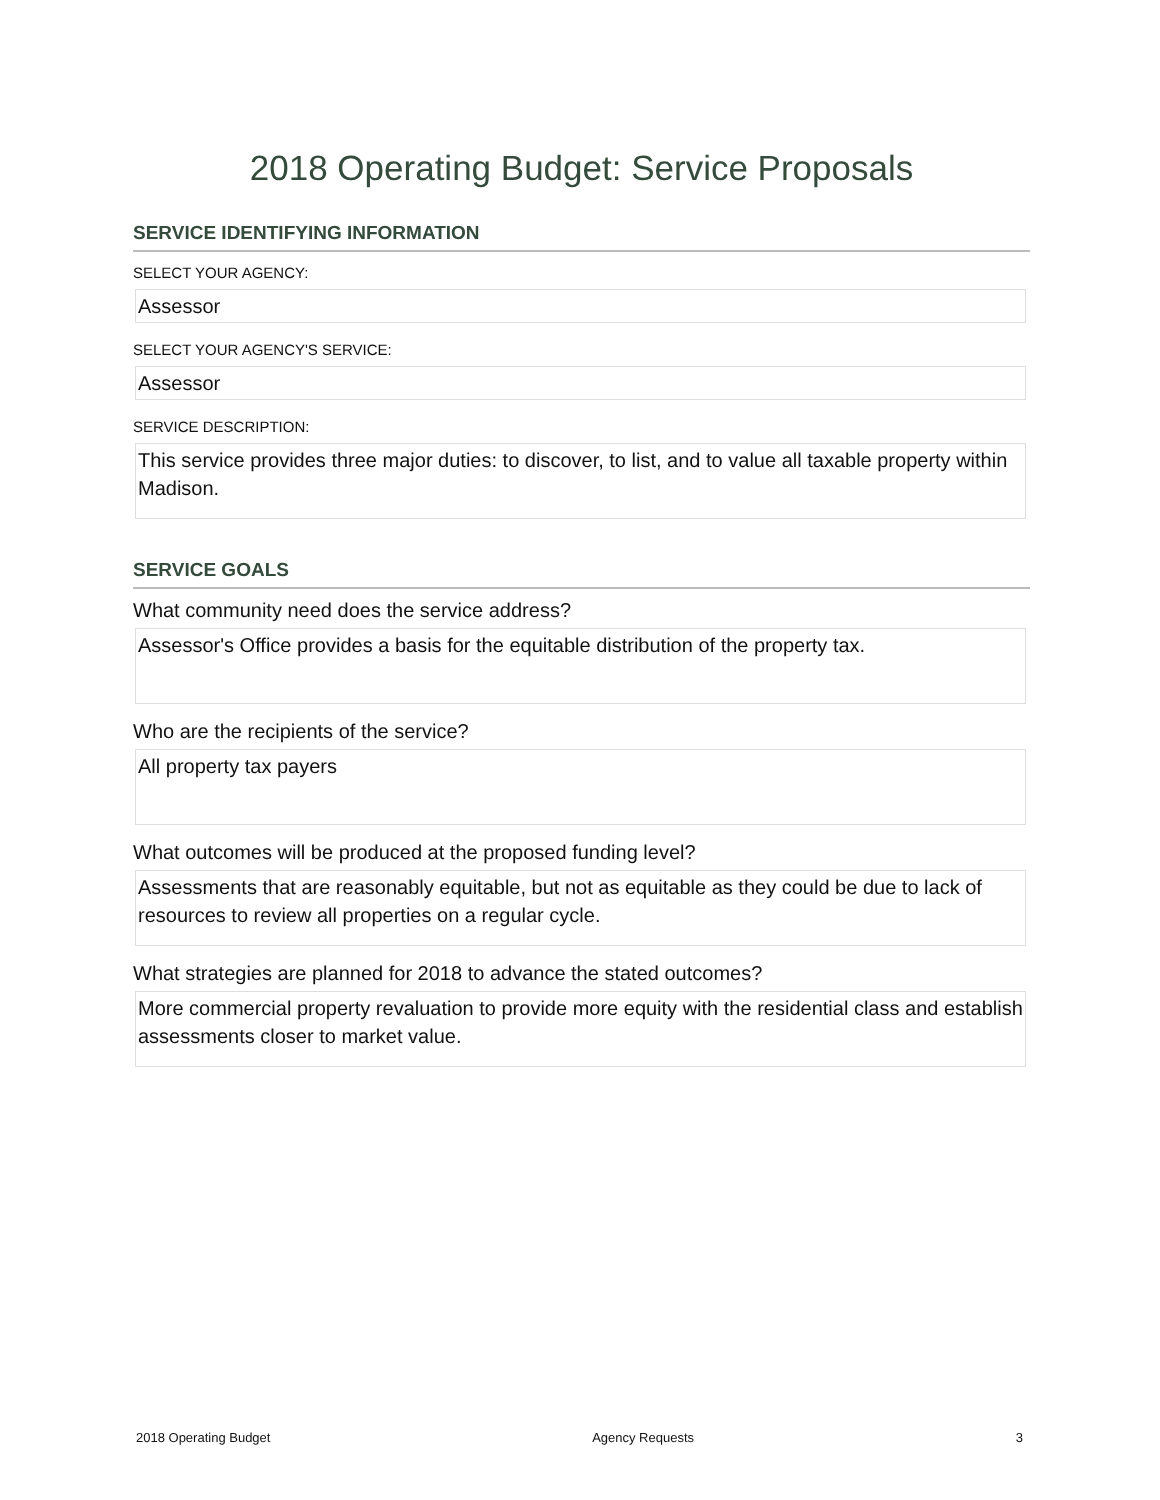2018 Operating Budget: Service Proposals
SERVICE IDENTIFYING INFORMATION
SELECT YOUR AGENCY:
Assessor
SELECT YOUR AGENCY'S SERVICE:
Assessor
SERVICE DESCRIPTION:
This service provides three major duties: to discover, to list, and to value all taxable property within Madison.
SERVICE GOALS
What community need does the service address?
Assessor's Office provides a basis for the equitable distribution of the property tax.
Who are the recipients of the service?
All property tax payers
What outcomes will be produced at the proposed funding level?
Assessments that are reasonably equitable, but not as equitable as they could be due to lack of resources to review all properties on a regular cycle.
What strategies are planned for 2018 to advance the stated outcomes?
More commercial property revaluation to provide more equity with the residential class and establish assessments closer to market value.
2018 Operating Budget Agency Requests 3